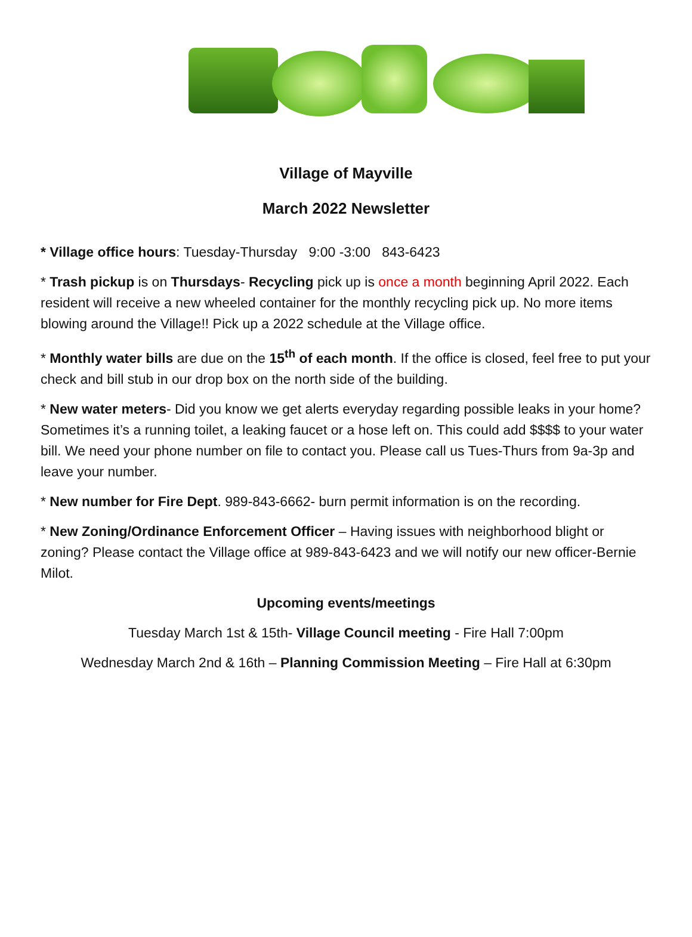Village of Mayville
March 2022 Newsletter
* Village office hours: Tuesday-Thursday 9:00 -3:00 843-6423
* Trash pickup is on Thursdays- Recycling pick up is once a month beginning April 2022. Each resident will receive a new wheeled container for the monthly recycling pick up. No more items blowing around the Village!! Pick up a 2022 schedule at the Village office.
* Monthly water bills are due on the 15<sup>th</sup> of each month. If the office is closed, feel free to put your check and bill stub in our drop box on the north side of the building.
* New water meters- Did you know we get alerts everyday regarding possible leaks in your home? Sometimes it’s a running toilet, a leaking faucet or a hose left on. This could add $$$$ to your water bill. We need your phone number on file to contact you. Please call us Tues-Thurs from 9a-3p and leave your number.
* New number for Fire Dept. 989-843-6662- burn permit information is on the recording.
* New Zoning/Ordinance Enforcement Officer – Having issues with neighborhood blight or zoning? Please contact the Village office at 989-843-6423 and we will notify our new officer-Bernie Milot.
Upcoming events/meetings
Tuesday March 1st & 15th- Village Council meeting - Fire Hall 7:00pm
Wednesday March 2nd & 16th – Planning Commission Meeting – Fire Hall at 6:30pm